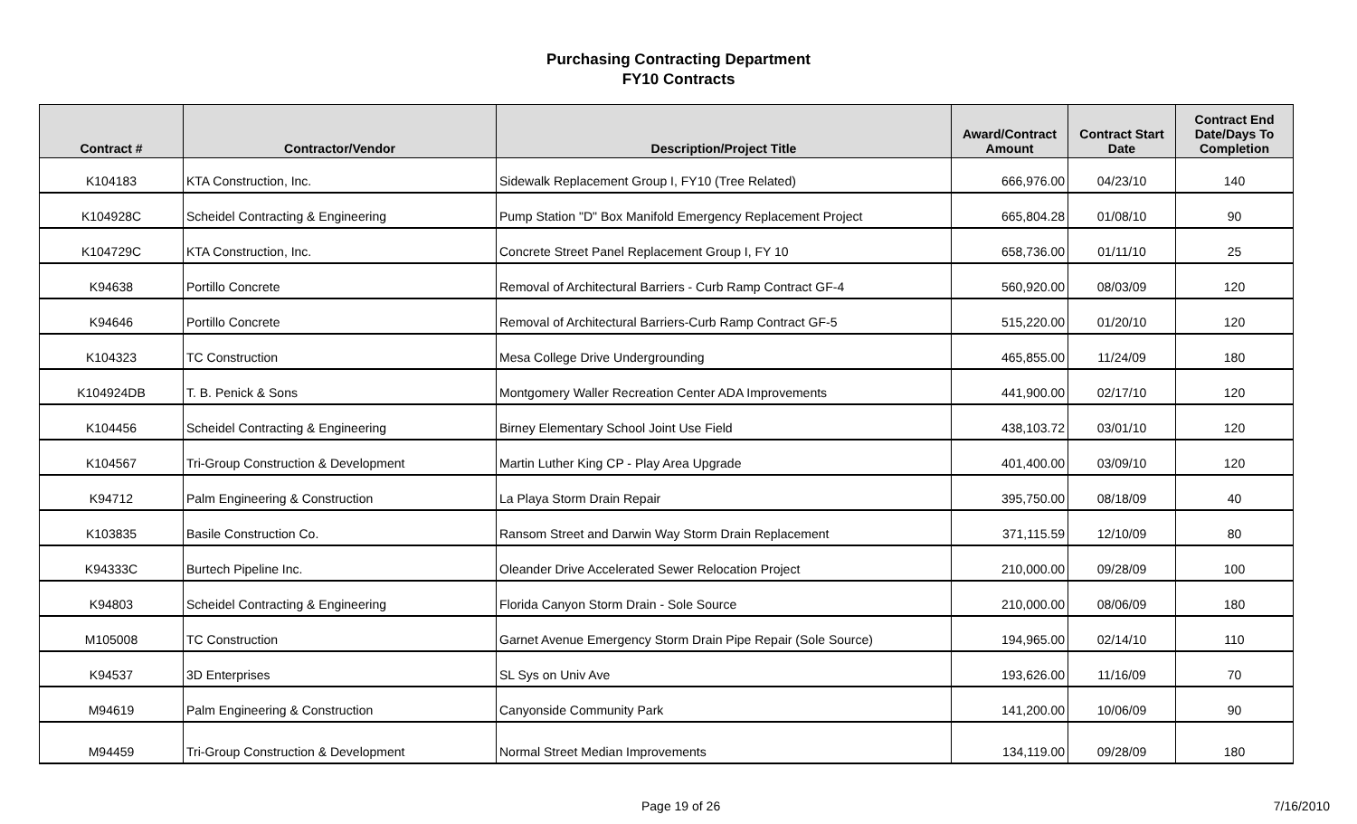Purchasing Contracting Department
FY10 Contracts
| Contract # | Contractor/Vendor | Description/Project Title | Award/Contract Amount | Contract Start Date | Contract End Date/Days To Completion |
| --- | --- | --- | --- | --- | --- |
| K104183 | KTA Construction, Inc. | Sidewalk Replacement Group I, FY10 (Tree Related) | 666,976.00 | 04/23/10 | 140 |
| K104928C | Scheidel Contracting & Engineering | Pump Station "D" Box Manifold Emergency Replacement Project | 665,804.28 | 01/08/10 | 90 |
| K104729C | KTA Construction, Inc. | Concrete Street Panel Replacement Group I, FY 10 | 658,736.00 | 01/11/10 | 25 |
| K94638 | Portillo Concrete | Removal of Architectural Barriers - Curb Ramp Contract GF-4 | 560,920.00 | 08/03/09 | 120 |
| K94646 | Portillo Concrete | Removal of Architectural Barriers-Curb Ramp Contract GF-5 | 515,220.00 | 01/20/10 | 120 |
| K104323 | TC Construction | Mesa College Drive Undergrounding | 465,855.00 | 11/24/09 | 180 |
| K104924DB | T. B. Penick & Sons | Montgomery Waller Recreation Center ADA Improvements | 441,900.00 | 02/17/10 | 120 |
| K104456 | Scheidel Contracting & Engineering | Birney Elementary School Joint Use Field | 438,103.72 | 03/01/10 | 120 |
| K104567 | Tri-Group Construction & Development | Martin Luther King CP - Play Area Upgrade | 401,400.00 | 03/09/10 | 120 |
| K94712 | Palm Engineering & Construction | La Playa Storm Drain Repair | 395,750.00 | 08/18/09 | 40 |
| K103835 | Basile Construction Co. | Ransom Street and Darwin Way Storm Drain Replacement | 371,115.59 | 12/10/09 | 80 |
| K94333C | Burtech Pipeline Inc. | Oleander Drive Accelerated Sewer Relocation Project | 210,000.00 | 09/28/09 | 100 |
| K94803 | Scheidel Contracting & Engineering | Florida Canyon Storm Drain - Sole Source | 210,000.00 | 08/06/09 | 180 |
| M105008 | TC Construction | Garnet Avenue Emergency Storm Drain Pipe Repair (Sole Source) | 194,965.00 | 02/14/10 | 110 |
| K94537 | 3D Enterprises | SL Sys on Univ Ave | 193,626.00 | 11/16/09 | 70 |
| M94619 | Palm Engineering & Construction | Canyonside Community Park | 141,200.00 | 10/06/09 | 90 |
| M94459 | Tri-Group Construction & Development | Normal Street Median Improvements | 134,119.00 | 09/28/09 | 180 |
Page 19 of 26 7/16/2010